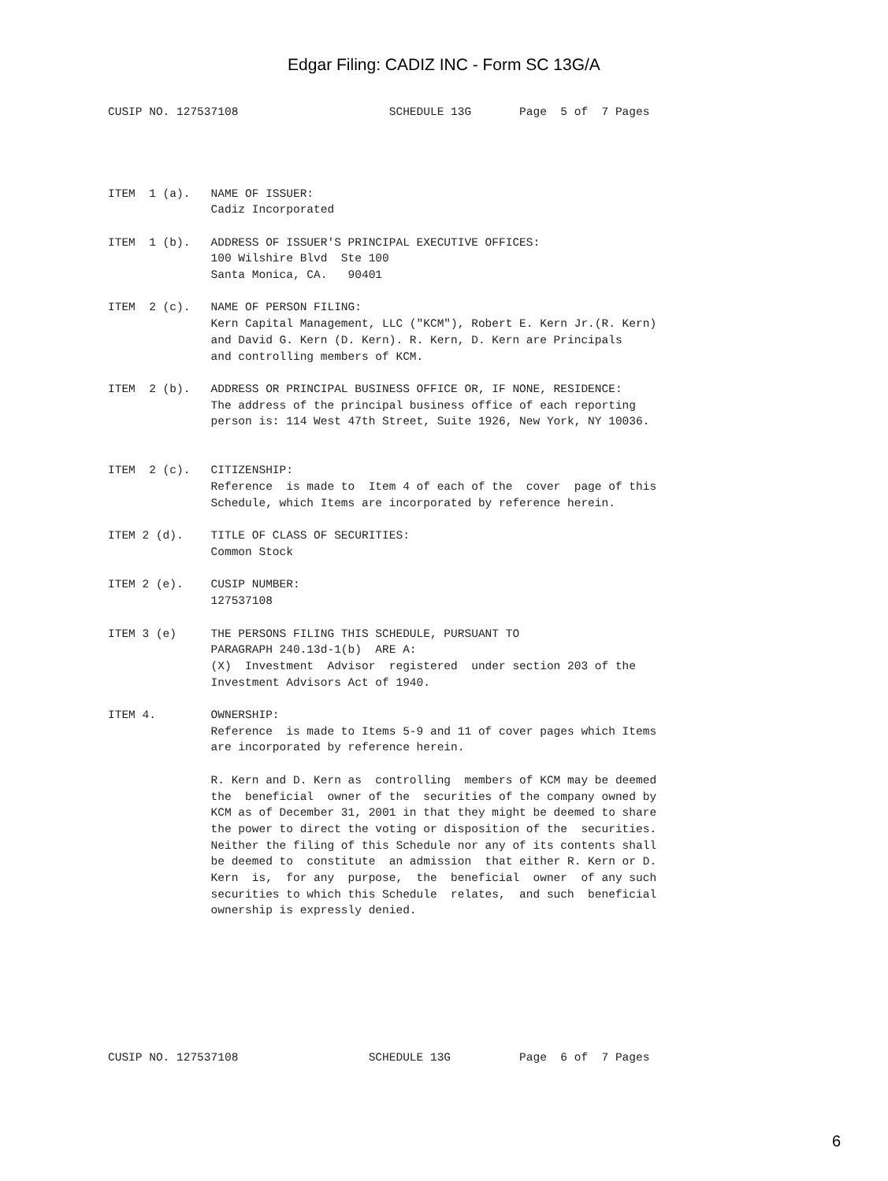Edgar Filing: CADIZ INC - Form SC 13G/A
CUSIP NO. 127537108                      SCHEDULE 13G       Page  5 of  7 Pages




ITEM  1 (a).   NAME OF ISSUER:
               Cadiz Incorporated

ITEM  1 (b).   ADDRESS OF ISSUER'S PRINCIPAL EXECUTIVE OFFICES:
               100 Wilshire Blvd  Ste 100
               Santa Monica, CA.   90401

ITEM  2 (c).   NAME OF PERSON FILING:
               Kern Capital Management, LLC ("KCM"), Robert E. Kern Jr.(R. Kern)
               and David G. Kern (D. Kern). R. Kern, D. Kern are Principals
               and controlling members of KCM.

ITEM  2 (b).   ADDRESS OR PRINCIPAL BUSINESS OFFICE OR, IF NONE, RESIDENCE:
               The address of the principal business office of each reporting
               person is: 114 West 47th Street, Suite 1926, New York, NY 10036.


ITEM  2 (c).   CITIZENSHIP:
               Reference  is made to  Item 4 of each of the  cover  page of this
               Schedule, which Items are incorporated by reference herein.

ITEM 2 (d).    TITLE OF CLASS OF SECURITIES:
               Common Stock

ITEM 2 (e).    CUSIP NUMBER:
               127537108

ITEM 3 (e)     THE PERSONS FILING THIS SCHEDULE, PURSUANT TO
               PARAGRAPH 240.13d-1(b)  ARE A:
               (X)  Investment  Advisor  registered  under section 203 of the
               Investment Advisors Act of 1940.

ITEM 4.        OWNERSHIP:
               Reference  is made to Items 5-9 and 11 of cover pages which Items
               are incorporated by reference herein.

               R. Kern and D. Kern as  controlling  members of KCM may be deemed
               the  beneficial  owner of the  securities of the company owned by
               KCM as of December 31, 2001 in that they might be deemed to share
               the power to direct the voting or disposition of the  securities.
               Neither the filing of this Schedule nor any of its contents shall
               be deemed to  constitute  an admission  that either R. Kern or D.
               Kern  is,  for any  purpose,  the  beneficial  owner  of any such
               securities to which this Schedule  relates,  and such  beneficial
               ownership is expressly denied.








CUSIP NO. 127537108                   SCHEDULE 13G          Page  6 of  7 Pages
6